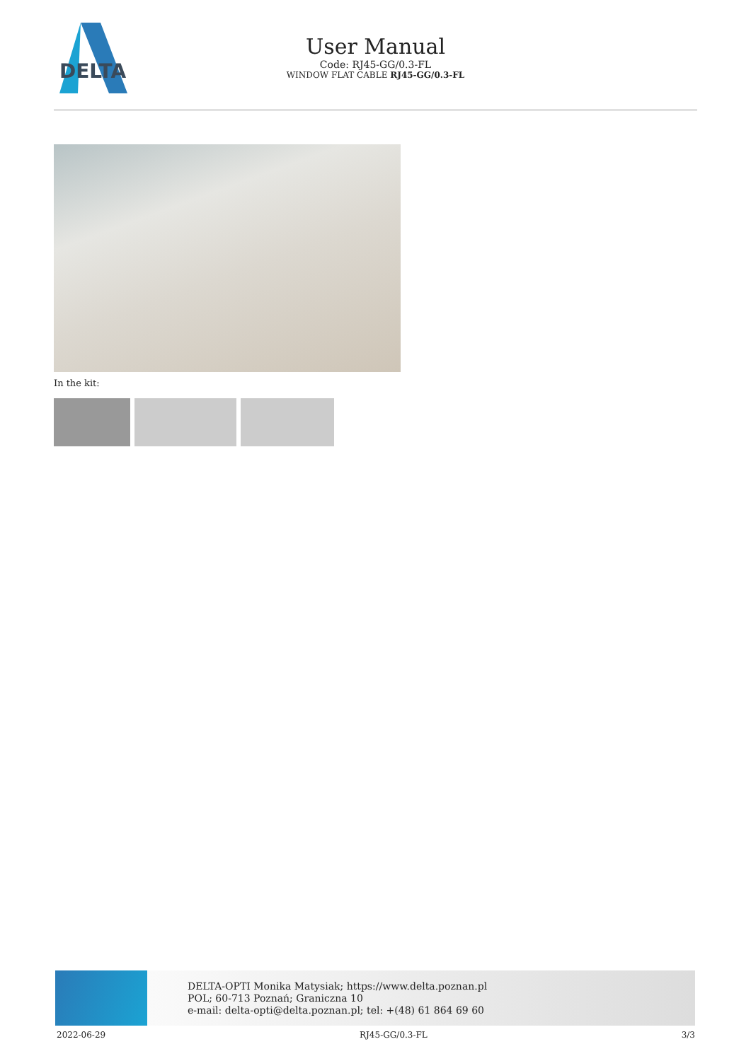DELTA
User Manual
Code: RJ45-GG/0.3-FL
WINDOW FLAT CABLE RJ45-GG/0.3-FL
In the kit:
DELTA-OPTI Monika Matysiak; https://www.delta.poznan.pl
POL; 60-713 Poznań; Graniczna 10
e-mail: delta-opti@delta.poznan.pl; tel: +(48) 61 864 69 60
2022-06-29 RJ45-GG/0.3-FL 3/3